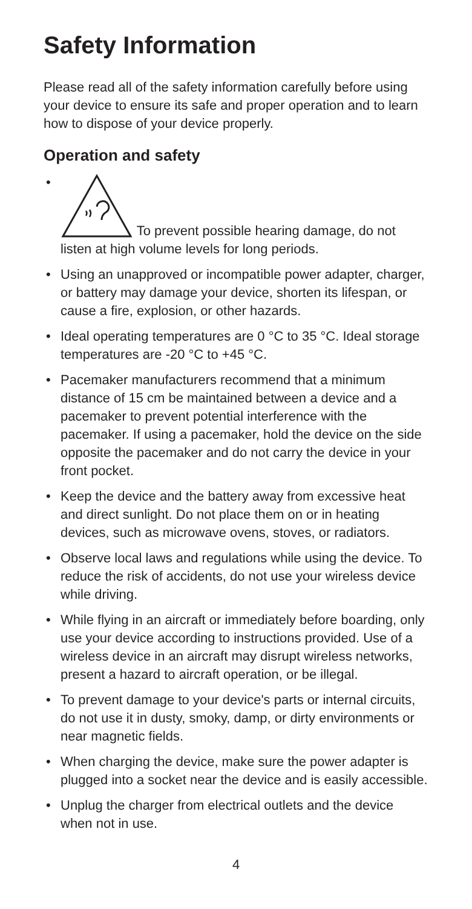Safety Information
Please read all of the safety information carefully before using your device to ensure its safe and proper operation and to learn how to dispose of your device properly.
Operation and safety
• To prevent possible hearing damage, do not listen at high volume levels for long periods.
• Using an unapproved or incompatible power adapter, charger, or battery may damage your device, shorten its lifespan, or cause a fire, explosion, or other hazards.
• Ideal operating temperatures are 0 °C to 35 °C. Ideal storage temperatures are -20 °C to +45 °C.
• Pacemaker manufacturers recommend that a minimum distance of 15 cm be maintained between a device and a pacemaker to prevent potential interference with the pacemaker. If using a pacemaker, hold the device on the side opposite the pacemaker and do not carry the device in your front pocket.
• Keep the device and the battery away from excessive heat and direct sunlight. Do not place them on or in heating devices, such as microwave ovens, stoves, or radiators.
• Observe local laws and regulations while using the device. To reduce the risk of accidents, do not use your wireless device while driving.
• While flying in an aircraft or immediately before boarding, only use your device according to instructions provided. Use of a wireless device in an aircraft may disrupt wireless networks, present a hazard to aircraft operation, or be illegal.
• To prevent damage to your device's parts or internal circuits, do not use it in dusty, smoky, damp, or dirty environments or near magnetic fields.
• When charging the device, make sure the power adapter is plugged into a socket near the device and is easily accessible.
• Unplug the charger from electrical outlets and the device when not in use.
4